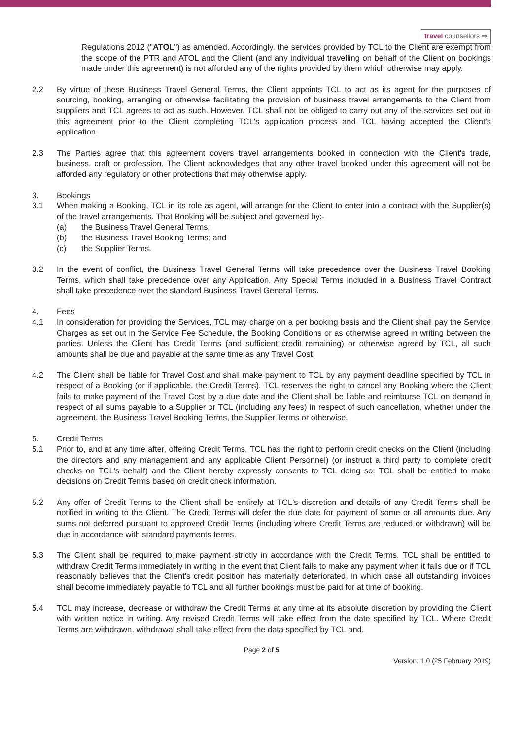travel counsellors ⇨
Regulations 2012 ("ATOL") as amended. Accordingly, the services provided by TCL to the Client are exempt from the scope of the PTR and ATOL and the Client (and any individual travelling on behalf of the Client on bookings made under this agreement) is not afforded any of the rights provided by them which otherwise may apply.
2.2 By virtue of these Business Travel General Terms, the Client appoints TCL to act as its agent for the purposes of sourcing, booking, arranging or otherwise facilitating the provision of business travel arrangements to the Client from suppliers and TCL agrees to act as such. However, TCL shall not be obliged to carry out any of the services set out in this agreement prior to the Client completing TCL's application process and TCL having accepted the Client's application.
2.3 The Parties agree that this agreement covers travel arrangements booked in connection with the Client's trade, business, craft or profession. The Client acknowledges that any other travel booked under this agreement will not be afforded any regulatory or other protections that may otherwise apply.
3. Bookings
3.1 When making a Booking, TCL in its role as agent, will arrange for the Client to enter into a contract with the Supplier(s) of the travel arrangements. That Booking will be subject and governed by:-
(a) the Business Travel General Terms;
(b) the Business Travel Booking Terms; and
(c) the Supplier Terms.
3.2 In the event of conflict, the Business Travel General Terms will take precedence over the Business Travel Booking Terms, which shall take precedence over any Application. Any Special Terms included in a Business Travel Contract shall take precedence over the standard Business Travel General Terms.
4. Fees
4.1 In consideration for providing the Services, TCL may charge on a per booking basis and the Client shall pay the Service Charges as set out in the Service Fee Schedule, the Booking Conditions or as otherwise agreed in writing between the parties. Unless the Client has Credit Terms (and sufficient credit remaining) or otherwise agreed by TCL, all such amounts shall be due and payable at the same time as any Travel Cost.
4.2 The Client shall be liable for Travel Cost and shall make payment to TCL by any payment deadline specified by TCL in respect of a Booking (or if applicable, the Credit Terms). TCL reserves the right to cancel any Booking where the Client fails to make payment of the Travel Cost by a due date and the Client shall be liable and reimburse TCL on demand in respect of all sums payable to a Supplier or TCL (including any fees) in respect of such cancellation, whether under the agreement, the Business Travel Booking Terms, the Supplier Terms or otherwise.
5. Credit Terms
5.1 Prior to, and at any time after, offering Credit Terms, TCL has the right to perform credit checks on the Client (including the directors and any management and any applicable Client Personnel) (or instruct a third party to complete credit checks on TCL's behalf) and the Client hereby expressly consents to TCL doing so. TCL shall be entitled to make decisions on Credit Terms based on credit check information.
5.2 Any offer of Credit Terms to the Client shall be entirely at TCL's discretion and details of any Credit Terms shall be notified in writing to the Client. The Credit Terms will defer the due date for payment of some or all amounts due. Any sums not deferred pursuant to approved Credit Terms (including where Credit Terms are reduced or withdrawn) will be due in accordance with standard payments terms.
5.3 The Client shall be required to make payment strictly in accordance with the Credit Terms. TCL shall be entitled to withdraw Credit Terms immediately in writing in the event that Client fails to make any payment when it falls due or if TCL reasonably believes that the Client's credit position has materially deteriorated, in which case all outstanding invoices shall become immediately payable to TCL and all further bookings must be paid for at time of booking.
5.4 TCL may increase, decrease or withdraw the Credit Terms at any time at its absolute discretion by providing the Client with written notice in writing. Any revised Credit Terms will take effect from the date specified by TCL. Where Credit Terms are withdrawn, withdrawal shall take effect from the data specified by TCL and,
Page 2 of 5
Version: 1.0 (25 February 2019)